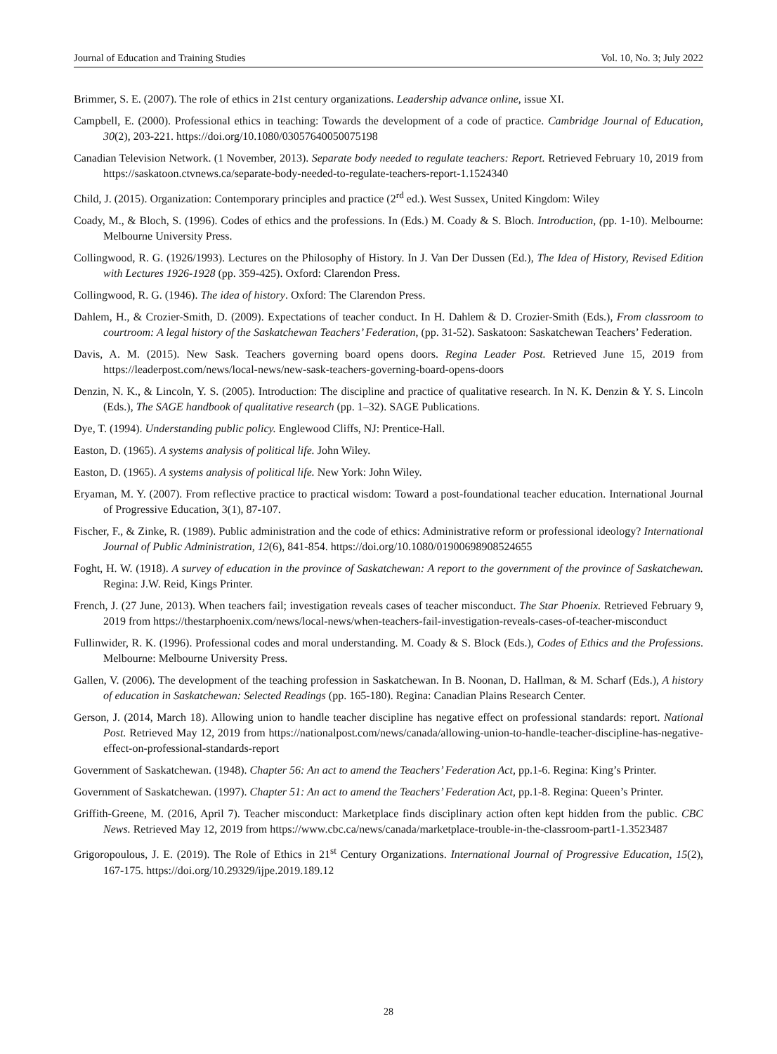Journal of Education and Training Studies Vol. 10, No. 3; July 2022
Brimmer, S. E. (2007). The role of ethics in 21st century organizations. Leadership advance online, issue XI.
Campbell, E. (2000). Professional ethics in teaching: Towards the development of a code of practice. Cambridge Journal of Education, 30(2), 203-221. https://doi.org/10.1080/03057640050075198
Canadian Television Network. (1 November, 2013). Separate body needed to regulate teachers: Report. Retrieved February 10, 2019 from https://saskatoon.ctvnews.ca/separate-body-needed-to-regulate-teachers-report-1.1524340
Child, J. (2015). Organization: Contemporary principles and practice (2<sup>rd</sup> ed.). West Sussex, United Kingdom: Wiley
Coady, M., & Bloch, S. (1996). Codes of ethics and the professions. In (Eds.) M. Coady & S. Bloch. Introduction, (pp. 1-10). Melbourne: Melbourne University Press.
Collingwood, R. G. (1926/1993). Lectures on the Philosophy of History. In J. Van Der Dussen (Ed.), The Idea of History, Revised Edition with Lectures 1926-1928 (pp. 359-425). Oxford: Clarendon Press.
Collingwood, R. G. (1946). The idea of history. Oxford: The Clarendon Press.
Dahlem, H., & Crozier-Smith, D. (2009). Expectations of teacher conduct. In H. Dahlem & D. Crozier-Smith (Eds.), From classroom to courtroom: A legal history of the Saskatchewan Teachers’ Federation, (pp. 31-52). Saskatoon: Saskatchewan Teachers’ Federation.
Davis, A. M. (2015). New Sask. Teachers governing board opens doors. Regina Leader Post. Retrieved June 15, 2019 from https://leaderpost.com/news/local-news/new-sask-teachers-governing-board-opens-doors
Denzin, N. K., & Lincoln, Y. S. (2005). Introduction: The discipline and practice of qualitative research. In N. K. Denzin & Y. S. Lincoln (Eds.), The SAGE handbook of qualitative research (pp. 1–32). SAGE Publications.
Dye, T. (1994). Understanding public policy. Englewood Cliffs, NJ: Prentice-Hall.
Easton, D. (1965). A systems analysis of political life. John Wiley.
Easton, D. (1965). A systems analysis of political life. New York: John Wiley.
Eryaman, M. Y. (2007). From reflective practice to practical wisdom: Toward a post-foundational teacher education. International Journal of Progressive Education, 3(1), 87-107.
Fischer, F., & Zinke, R. (1989). Public administration and the code of ethics: Administrative reform or professional ideology? International Journal of Public Administration, 12(6), 841-854. https://doi.org/10.1080/01900698908524655
Foght, H. W. (1918). A survey of education in the province of Saskatchewan: A report to the government of the province of Saskatchewan. Regina: J.W. Reid, Kings Printer.
French, J. (27 June, 2013). When teachers fail; investigation reveals cases of teacher misconduct. The Star Phoenix. Retrieved February 9, 2019 from https://thestarphoenix.com/news/local-news/when-teachers-fail-investigation-reveals-cases-of-teacher-misconduct
Fullinwider, R. K. (1996). Professional codes and moral understanding. M. Coady & S. Block (Eds.), Codes of Ethics and the Professions. Melbourne: Melbourne University Press.
Gallen, V. (2006). The development of the teaching profession in Saskatchewan. In B. Noonan, D. Hallman, & M. Scharf (Eds.), A history of education in Saskatchewan: Selected Readings (pp. 165-180). Regina: Canadian Plains Research Center.
Gerson, J. (2014, March 18). Allowing union to handle teacher discipline has negative effect on professional standards: report. National Post. Retrieved May 12, 2019 from https://nationalpost.com/news/canada/allowing-union-to-handle-teacher-discipline-has-negative-effect-on-professional-standards-report
Government of Saskatchewan. (1948). Chapter 56: An act to amend the Teachers’ Federation Act, pp.1-6. Regina: King’s Printer.
Government of Saskatchewan. (1997). Chapter 51: An act to amend the Teachers’ Federation Act, pp.1-8. Regina: Queen’s Printer.
Griffith-Greene, M. (2016, April 7). Teacher misconduct: Marketplace finds disciplinary action often kept hidden from the public. CBC News. Retrieved May 12, 2019 from https://www.cbc.ca/news/canada/marketplace-trouble-in-the-classroom-part1-1.3523487
Grigoropoulous, J. E. (2019). The Role of Ethics in 21<sup>st</sup> Century Organizations. International Journal of Progressive Education, 15(2), 167-175. https://doi.org/10.29329/ijpe.2019.189.12
28